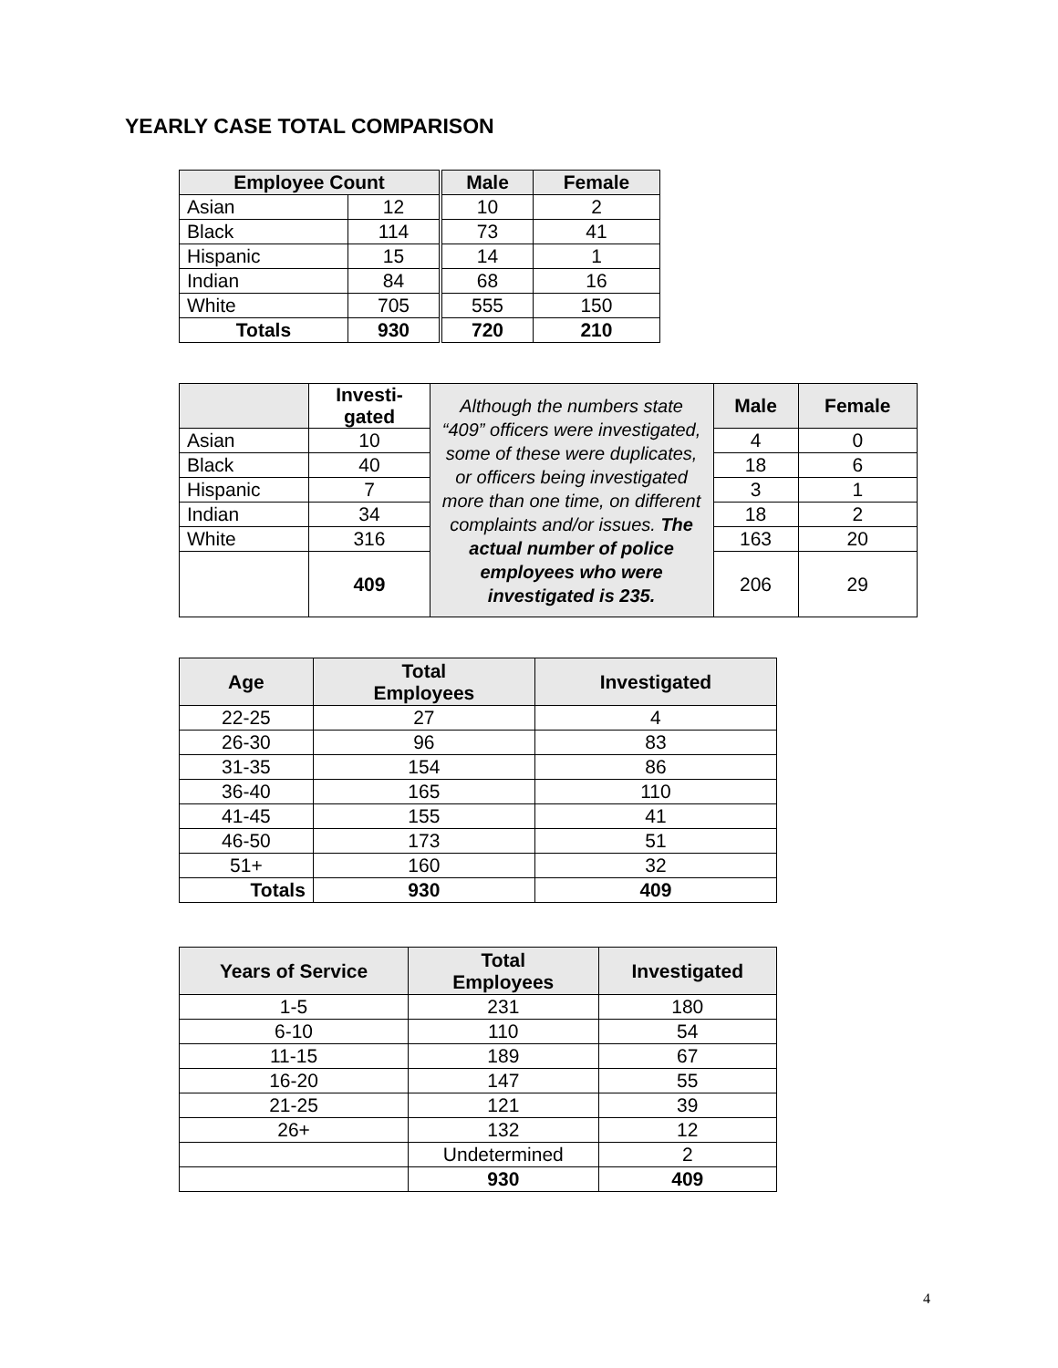YEARLY CASE TOTAL COMPARISON
| Employee Count | | Male | Female |
| --- | --- | --- | --- |
| Asian | 12 | 10 | 2 |
| Black | 114 | 73 | 41 |
| Hispanic | 15 | 14 | 1 |
| Indian | 84 | 68 | 16 |
| White | 705 | 555 | 150 |
| Totals | 930 | 720 | 210 |
| | Investi- gated | Although the numbers state “409” officers were investigated, some of these were duplicates, or officers being investigated more than one time, on different complaints and/or issues. The actual number of police employees who were investigated is 235. | Male | Female |
| Asian | 10 | | 4 | 0 |
| Black | 40 | | 18 | 6 |
| Hispanic | 7 | | 3 | 1 |
| Indian | 34 | | 18 | 2 |
| White | 316 | | 163 | 20 |
| | 409 | | 206 | 29 |
| Age | Total Employees | Investigated |
| --- | --- | --- |
| 22-25 | 27 | 4 |
| 26-30 | 96 | 83 |
| 31-35 | 154 | 86 |
| 36-40 | 165 | 110 |
| 41-45 | 155 | 41 |
| 46-50 | 173 | 51 |
| 51+ | 160 | 32 |
| Totals | 930 | 409 |
| Years of Service | Total Employees | Investigated |
| --- | --- | --- |
| 1-5 | 231 | 180 |
| 6-10 | 110 | 54 |
| 11-15 | 189 | 67 |
| 16-20 | 147 | 55 |
| 21-25 | 121 | 39 |
| 26+ | 132 | 12 |
| | Undetermined | 2 |
| | 930 | 409 |
4